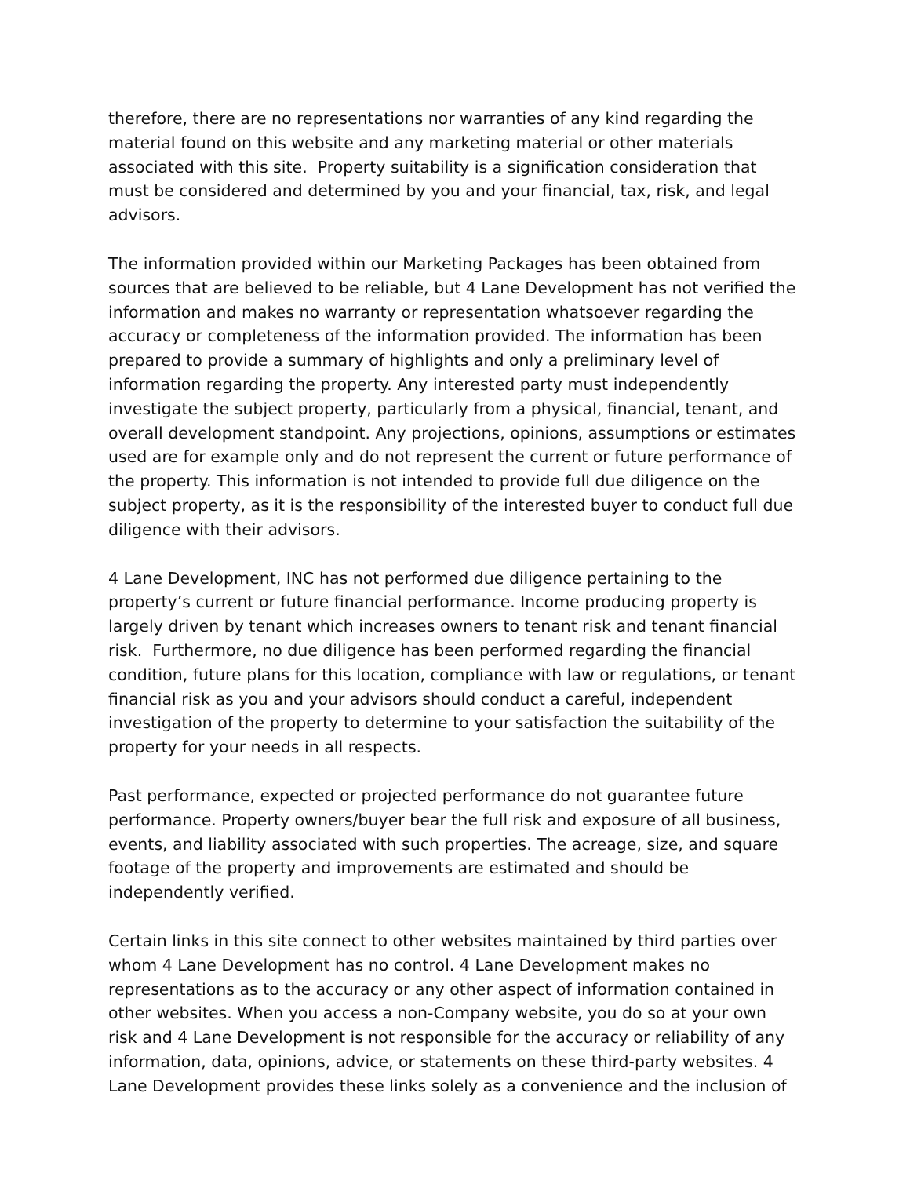therefore, there are no representations nor warranties of any kind regarding the material found on this website and any marketing material or other materials associated with this site. Property suitability is a signification consideration that must be considered and determined by you and your financial, tax, risk, and legal advisors.
The information provided within our Marketing Packages has been obtained from sources that are believed to be reliable, but 4 Lane Development has not verified the information and makes no warranty or representation whatsoever regarding the accuracy or completeness of the information provided. The information has been prepared to provide a summary of highlights and only a preliminary level of information regarding the property. Any interested party must independently investigate the subject property, particularly from a physical, financial, tenant, and overall development standpoint. Any projections, opinions, assumptions or estimates used are for example only and do not represent the current or future performance of the property. This information is not intended to provide full due diligence on the subject property, as it is the responsibility of the interested buyer to conduct full due diligence with their advisors.
4 Lane Development, INC has not performed due diligence pertaining to the property’s current or future financial performance. Income producing property is largely driven by tenant which increases owners to tenant risk and tenant financial risk. Furthermore, no due diligence has been performed regarding the financial condition, future plans for this location, compliance with law or regulations, or tenant financial risk as you and your advisors should conduct a careful, independent investigation of the property to determine to your satisfaction the suitability of the property for your needs in all respects.
Past performance, expected or projected performance do not guarantee future performance. Property owners/buyer bear the full risk and exposure of all business, events, and liability associated with such properties. The acreage, size, and square footage of the property and improvements are estimated and should be independently verified.
Certain links in this site connect to other websites maintained by third parties over whom 4 Lane Development has no control. 4 Lane Development makes no representations as to the accuracy or any other aspect of information contained in other websites. When you access a non-Company website, you do so at your own risk and 4 Lane Development is not responsible for the accuracy or reliability of any information, data, opinions, advice, or statements on these third-party websites. 4 Lane Development provides these links solely as a convenience and the inclusion of